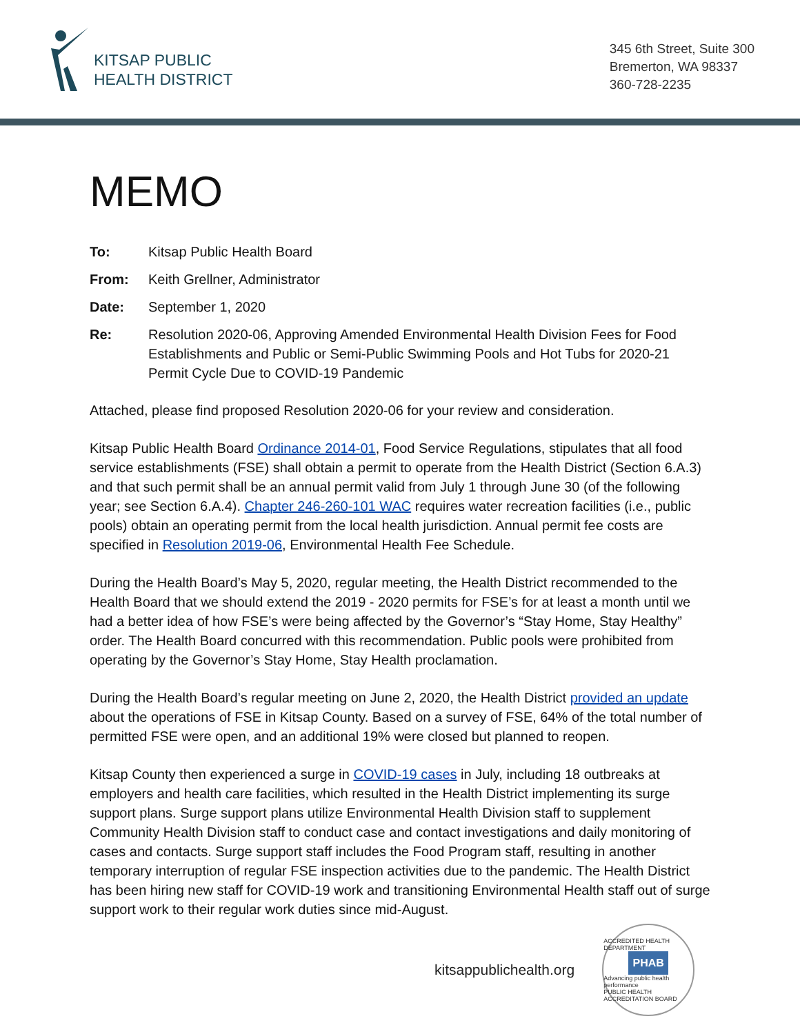KITSAP PUBLIC
HEALTH DISTRICT
345 6th Street, Suite 300
Bremerton, WA 98337
360-728-2235
MEMO
| To: | Kitsap Public Health Board |
| From: | Keith Grellner, Administrator |
| Date: | September 1, 2020 |
| Re: | Resolution 2020-06, Approving Amended Environmental Health Division Fees for Food Establishments and Public or Semi-Public Swimming Pools and Hot Tubs for 2020-21 Permit Cycle Due to COVID-19 Pandemic |
Attached, please find proposed Resolution 2020-06 for your review and consideration.
Kitsap Public Health Board Ordinance 2014-01, Food Service Regulations, stipulates that all food service establishments (FSE) shall obtain a permit to operate from the Health District (Section 6.A.3) and that such permit shall be an annual permit valid from July 1 through June 30 (of the following year; see Section 6.A.4). Chapter 246-260-101 WAC requires water recreation facilities (i.e., public pools) obtain an operating permit from the local health jurisdiction. Annual permit fee costs are specified in Resolution 2019-06, Environmental Health Fee Schedule.
During the Health Board’s May 5, 2020, regular meeting, the Health District recommended to the Health Board that we should extend the 2019 - 2020 permits for FSE’s for at least a month until we had a better idea of how FSE’s were being affected by the Governor’s “Stay Home, Stay Healthy” order. The Health Board concurred with this recommendation. Public pools were prohibited from operating by the Governor’s Stay Home, Stay Health proclamation.
During the Health Board’s regular meeting on June 2, 2020, the Health District provided an update about the operations of FSE in Kitsap County. Based on a survey of FSE, 64% of the total number of permitted FSE were open, and an additional 19% were closed but planned to reopen.
Kitsap County then experienced a surge in COVID-19 cases in July, including 18 outbreaks at employers and health care facilities, which resulted in the Health District implementing its surge support plans. Surge support plans utilize Environmental Health Division staff to supplement Community Health Division staff to conduct case and contact investigations and daily monitoring of cases and contacts. Surge support staff includes the Food Program staff, resulting in another temporary interruption of regular FSE inspection activities due to the pandemic. The Health District has been hiring new staff for COVID-19 work and transitioning Environmental Health staff out of surge support work to their regular work duties since mid-August.
kitsappublichealth.org
ACCREDITED HEALTH DEPARTMENT
PHAB
Advancing public health performance
PUBLIC HEALTH ACCREDITATION BOARD